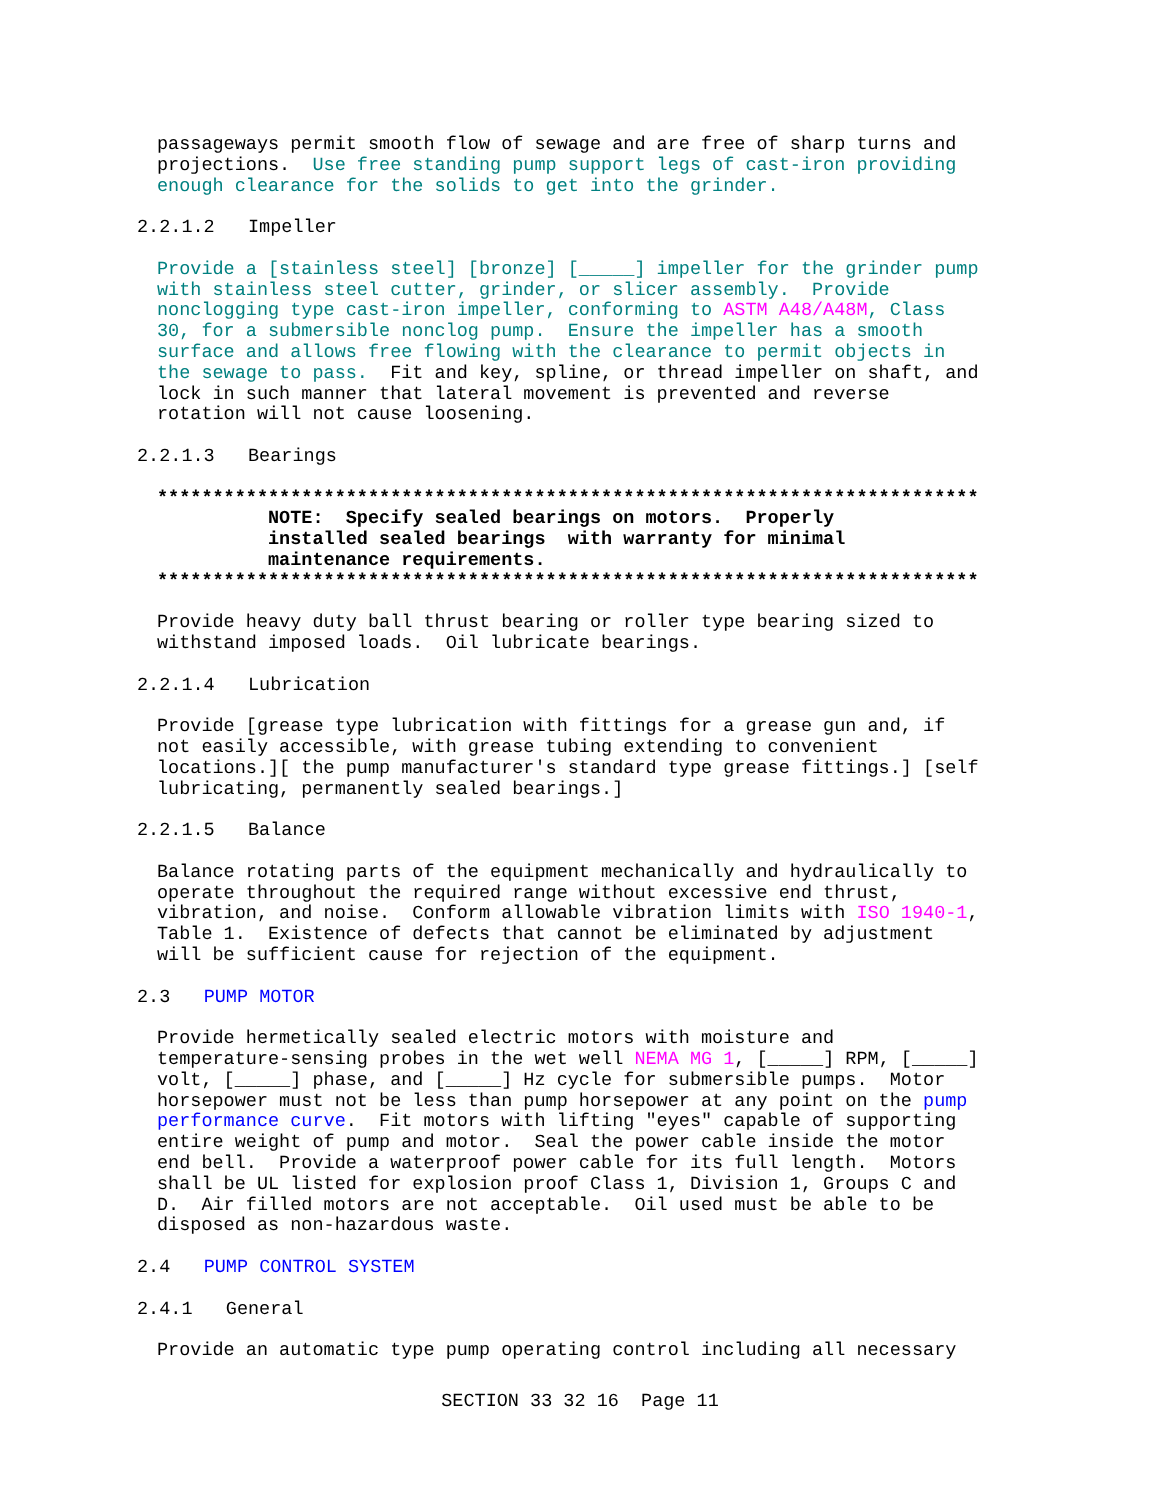passageways permit smooth flow of sewage and are free of sharp turns and projections. Use free standing pump support legs of cast-iron providing enough clearance for the solids to get into the grinder.
2.2.1.2 Impeller
Provide a [stainless steel] [bronze] [_____] impeller for the grinder pump with stainless steel cutter, grinder, or slicer assembly. Provide nonclogging type cast-iron impeller, conforming to ASTM A48/A48M, Class 30, for a submersible nonclog pump. Ensure the impeller has a smooth surface and allows free flowing with the clearance to permit objects in the sewage to pass. Fit and key, spline, or thread impeller on shaft, and lock in such manner that lateral movement is prevented and reverse rotation will not cause loosening.
2.2.1.3 Bearings
************************************************************************** NOTE: Specify sealed bearings on motors. Properly installed sealed bearings with warranty for minimal maintenance requirements. **************************************************************************
Provide heavy duty ball thrust bearing or roller type bearing sized to withstand imposed loads. Oil lubricate bearings.
2.2.1.4 Lubrication
Provide [grease type lubrication with fittings for a grease gun and, if not easily accessible, with grease tubing extending to convenient locations.][ the pump manufacturer's standard type grease fittings.] [self lubricating, permanently sealed bearings.]
2.2.1.5 Balance
Balance rotating parts of the equipment mechanically and hydraulically to operate throughout the required range without excessive end thrust, vibration, and noise. Conform allowable vibration limits with ISO 1940-1, Table 1. Existence of defects that cannot be eliminated by adjustment will be sufficient cause for rejection of the equipment.
2.3 PUMP MOTOR
Provide hermetically sealed electric motors with moisture and temperature-sensing probes in the wet well NEMA MG 1, [_____] RPM, [_____] volt, [_____] phase, and [_____] Hz cycle for submersible pumps. Motor horsepower must not be less than pump horsepower at any point on the pump performance curve. Fit motors with lifting "eyes" capable of supporting entire weight of pump and motor. Seal the power cable inside the motor end bell. Provide a waterproof power cable for its full length. Motors shall be UL listed for explosion proof Class 1, Division 1, Groups C and D. Air filled motors are not acceptable. Oil used must be able to be disposed as non-hazardous waste.
2.4 PUMP CONTROL SYSTEM
2.4.1 General
Provide an automatic type pump operating control including all necessary
SECTION 33 32 16 Page 11